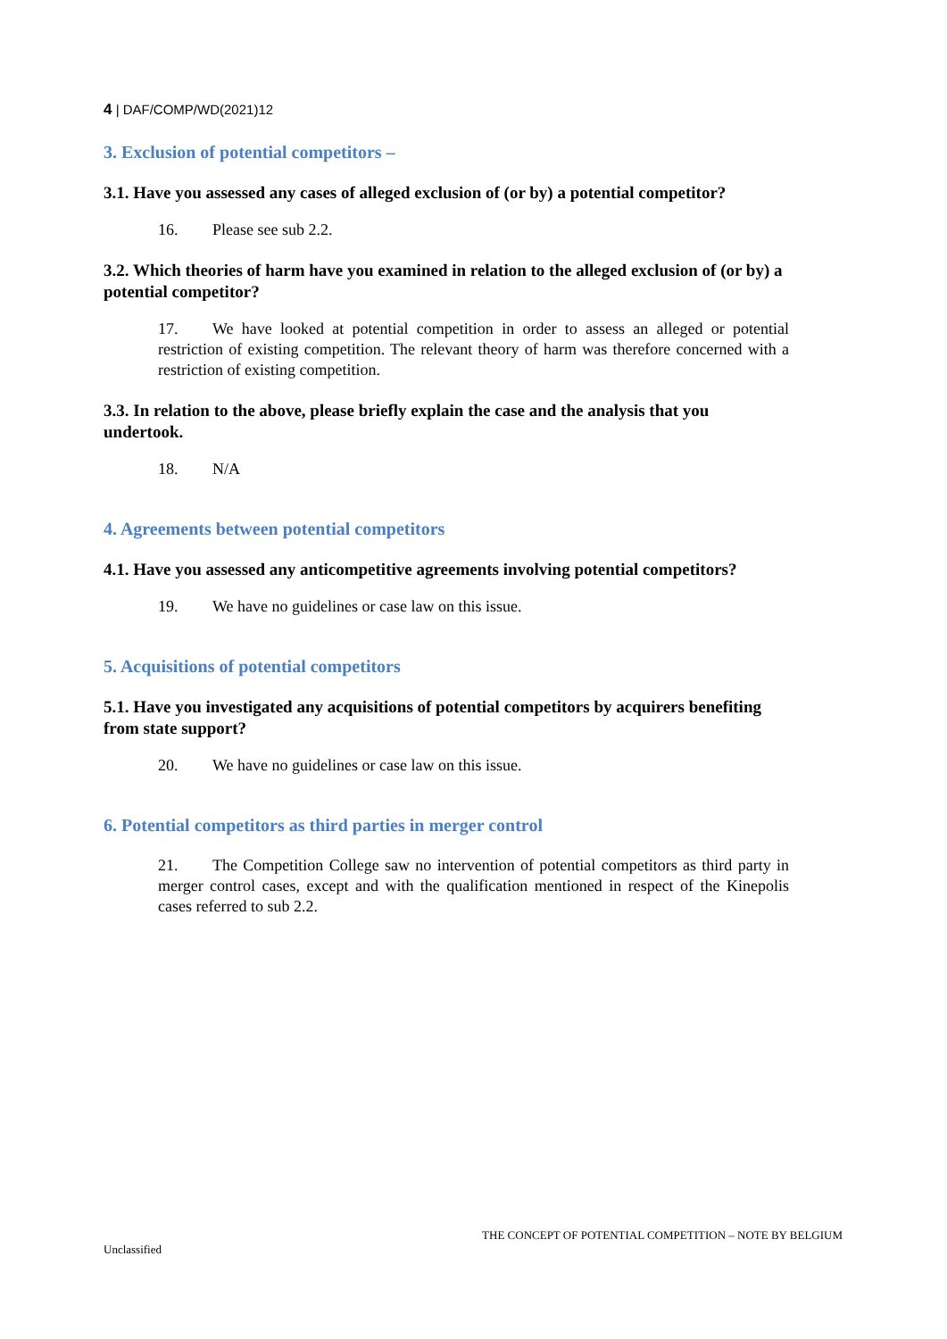4 | DAF/COMP/WD(2021)12
3. Exclusion of potential competitors –
3.1. Have you assessed any cases of alleged exclusion of (or by) a potential competitor?
16. Please see sub 2.2.
3.2. Which theories of harm have you examined in relation to the alleged exclusion of (or by) a potential competitor?
17. We have looked at potential competition in order to assess an alleged or potential restriction of existing competition. The relevant theory of harm was therefore concerned with a restriction of existing competition.
3.3. In relation to the above, please briefly explain the case and the analysis that you undertook.
18. N/A
4. Agreements between potential competitors
4.1. Have you assessed any anticompetitive agreements involving potential competitors?
19. We have no guidelines or case law on this issue.
5. Acquisitions of potential competitors
5.1. Have you investigated any acquisitions of potential competitors by acquirers benefiting from state support?
20. We have no guidelines or case law on this issue.
6. Potential competitors as third parties in merger control
21. The Competition College saw no intervention of potential competitors as third party in merger control cases, except and with the qualification mentioned in respect of the Kinepolis cases referred to sub 2.2.
THE CONCEPT OF POTENTIAL COMPETITION – NOTE BY BELGIUM
Unclassified